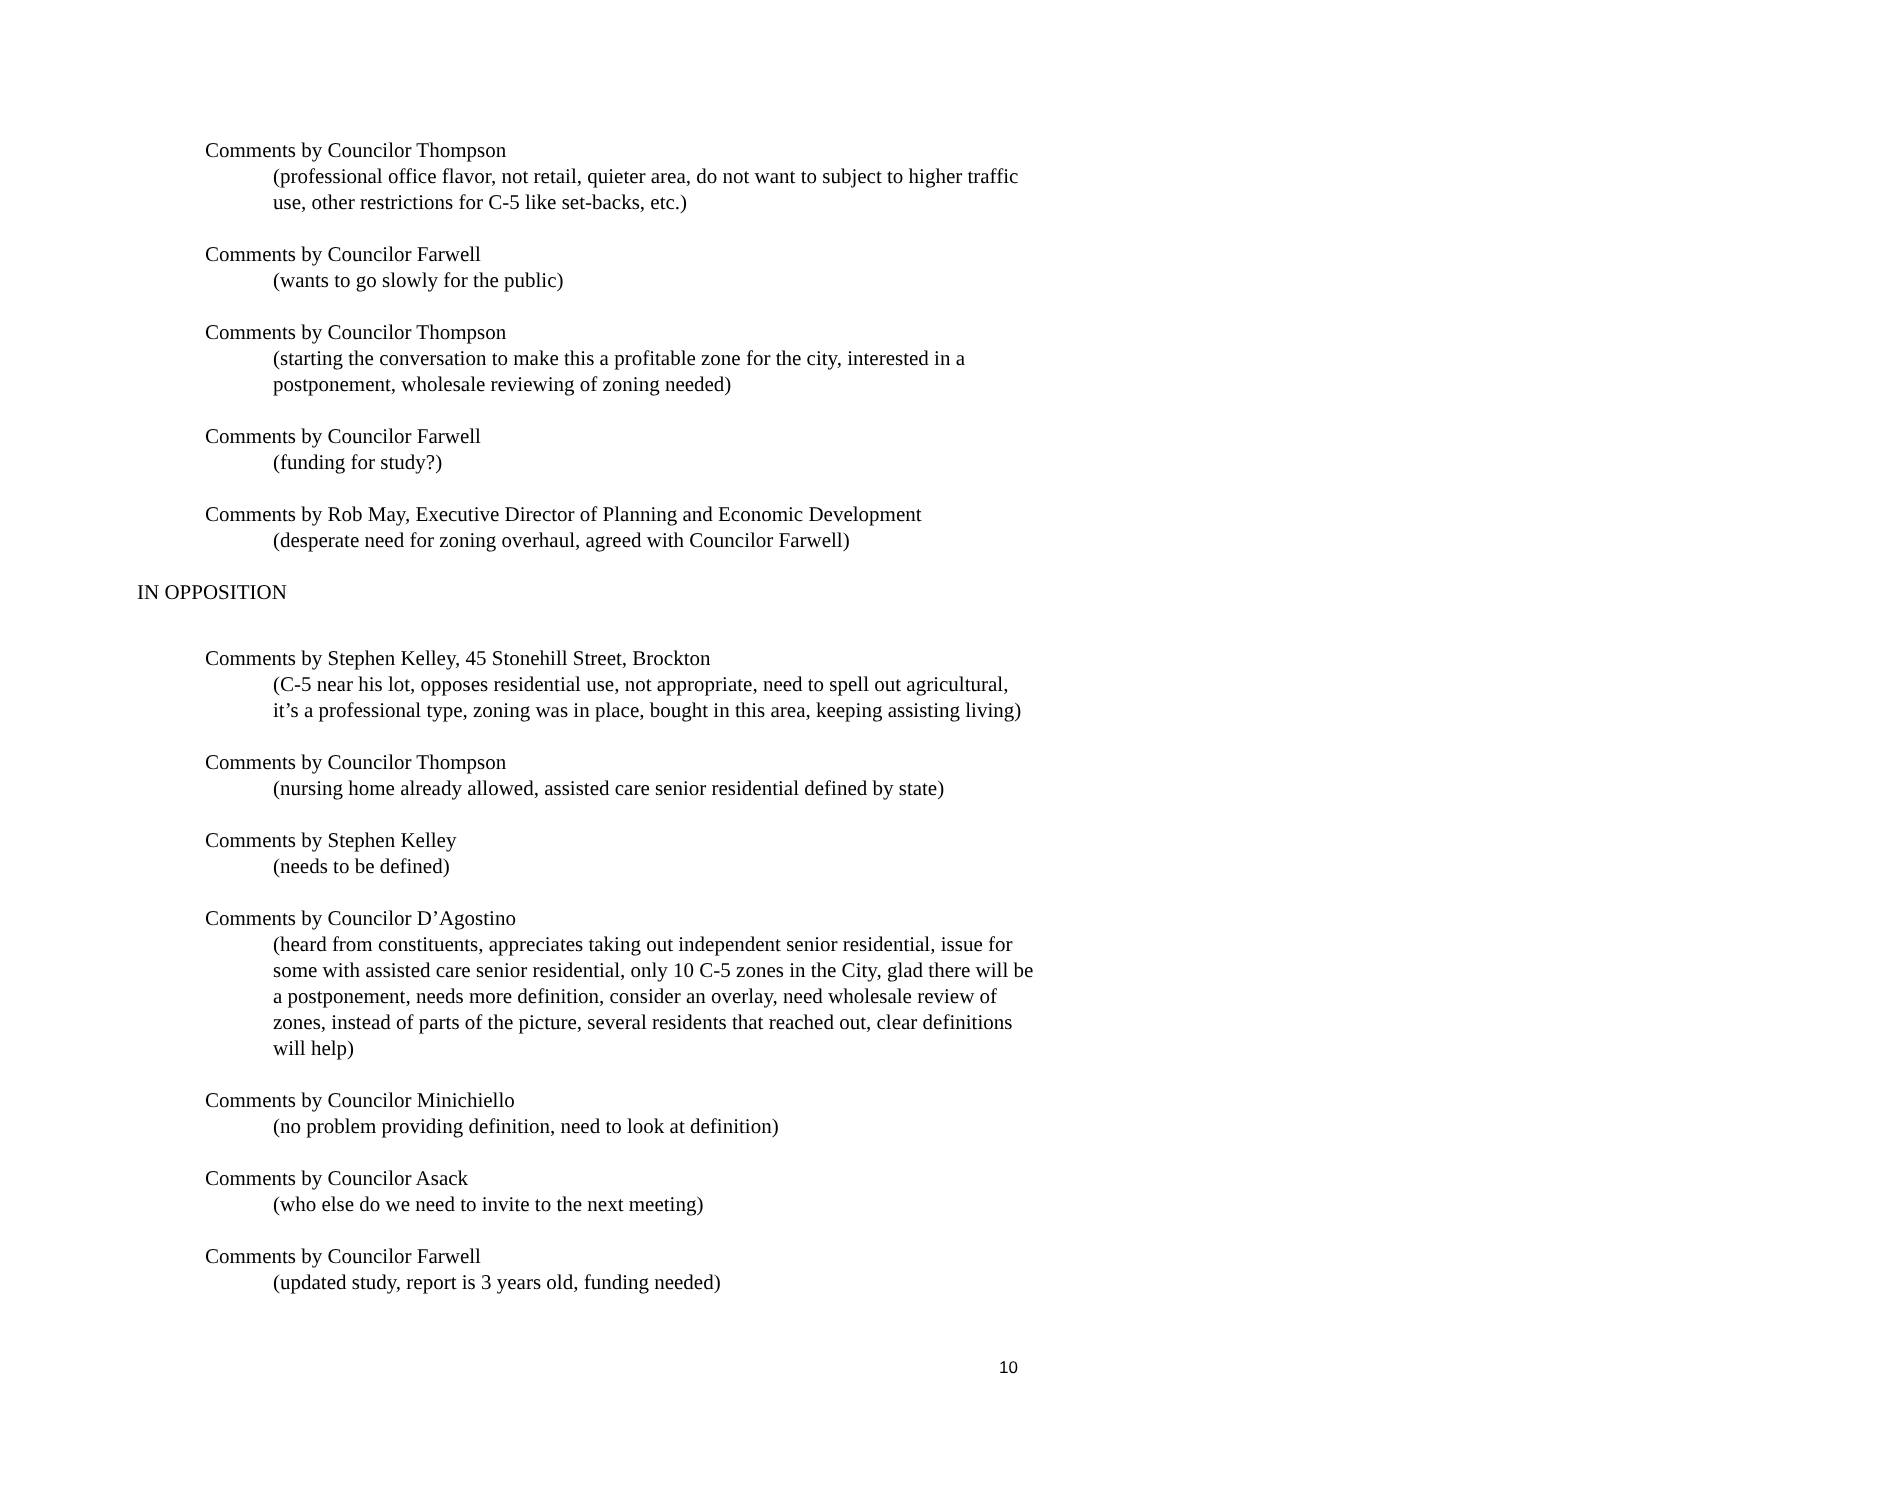Comments by Councilor Thompson
(professional office flavor, not retail, quieter area, do not want to subject to higher traffic use, other restrictions for C-5 like set-backs, etc.)
Comments by Councilor Farwell
(wants to go slowly for the public)
Comments by Councilor Thompson
(starting the conversation to make this a profitable zone for the city, interested in a postponement, wholesale reviewing of zoning needed)
Comments by Councilor Farwell
(funding for study?)
Comments by Rob May, Executive Director of Planning and Economic Development
(desperate need for zoning overhaul, agreed with Councilor Farwell)
IN OPPOSITION
Comments by Stephen Kelley, 45 Stonehill Street, Brockton
(C-5 near his lot, opposes residential use, not appropriate, need to spell out agricultural, it’s a professional type, zoning was in place, bought in this area, keeping assisting living)
Comments by Councilor Thompson
(nursing home already allowed, assisted care senior residential defined by state)
Comments by Stephen Kelley
(needs to be defined)
Comments by Councilor D’Agostino
(heard from constituents, appreciates taking out independent senior residential, issue for some with assisted care senior residential, only 10 C-5 zones in the City, glad there will be a postponement, needs more definition, consider an overlay, need wholesale review of zones, instead of parts of the picture, several residents that reached out, clear definitions will help)
Comments by Councilor Minichiello
(no problem providing definition, need to look at definition)
Comments by Councilor Asack
(who else do we need to invite to the next meeting)
Comments by Councilor Farwell
(updated study, report is 3 years old, funding needed)
10